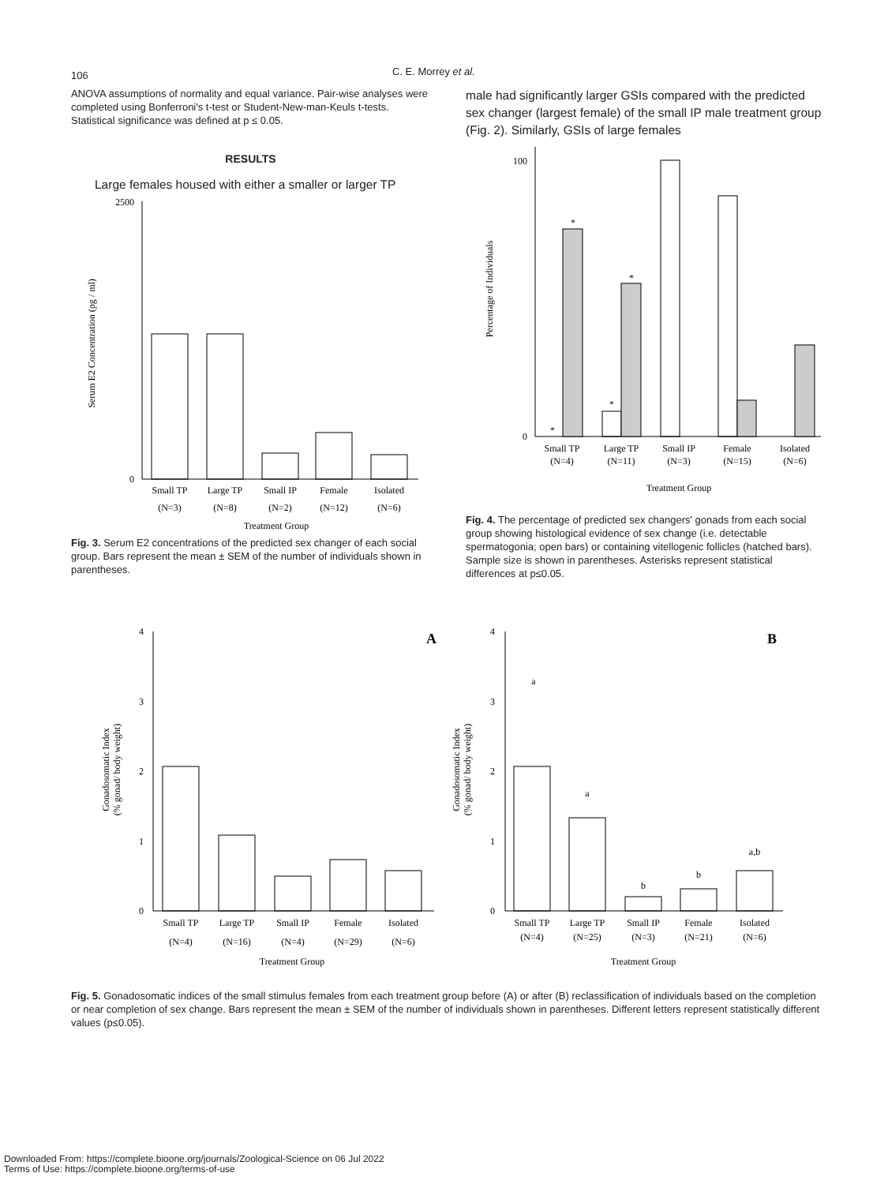106 C. E. Morrey et al.
ANOVA assumptions of normality and equal variance. Pair-wise analyses were completed using Bonferroni's t-test or Student-New-man-Keuls t-tests. Statistical significance was defined at p ≤ 0.05.
RESULTS
Large females housed with either a smaller or larger TP
2500
0
Small TP
Large TP
Small IP
Female
Isolated
(N=3)
(N=8)
(N=2)
(N=12)
(N=6)
Treatment Group
Serum E2 Concentration (pg / ml)
Fig. 3. Serum E2 concentrations of the predicted sex changer of each social group. Bars represent the mean ± SEM of the number of individuals shown in parentheses.
male had significantly larger GSIs compared with the predicted sex changer (largest female) of the small IP male treatment group (Fig. 2). Similarly, GSIs of large females
100
0
Percentage of Individuals
*
*
*
*
Small TP
Large TP
Small IP
Female
Isolated
(N=4)
(N=11)
(N=3)
(N=15)
(N=6)
Treatment Group
Fig. 4. The percentage of predicted sex changers' gonads from each social group showing histological evidence of sex change (i.e. detectable spermatogonia; open bars) or containing vitellogenic follicles (hatched bars). Sample size is shown in parentheses. Asterisks represent statistical differences at p≤0.05.
4
3
2
1
0
A
Gonadosomatic Index
(% gonad/ body weight)
Small TP
Large TP
Small IP
Female
Isolated
(N=4)
(N=16)
(N=4)
(N=29)
(N=6)
Treatment Group
4
3
2
1
0
B
Gonadosomatic Index
(% gonad/ body weight)
a
a
b
b
a,b
Small TP
Large TP
Small IP
Female
Isolated
(N=4)
(N=25)
(N=3)
(N=21)
(N=6)
Treatment Group
Fig. 5. Gonadosomatic indices of the small stimulus females from each treatment group before (A) or after (B) reclassification of individuals based on the completion or near completion of sex change. Bars represent the mean ± SEM of the number of individuals shown in parentheses. Different letters represent statistically different values (p≤0.05).
Downloaded From: https://complete.bioone.org/journals/Zoological-Science on 06 Jul 2022
Terms of Use: https://complete.bioone.org/terms-of-use